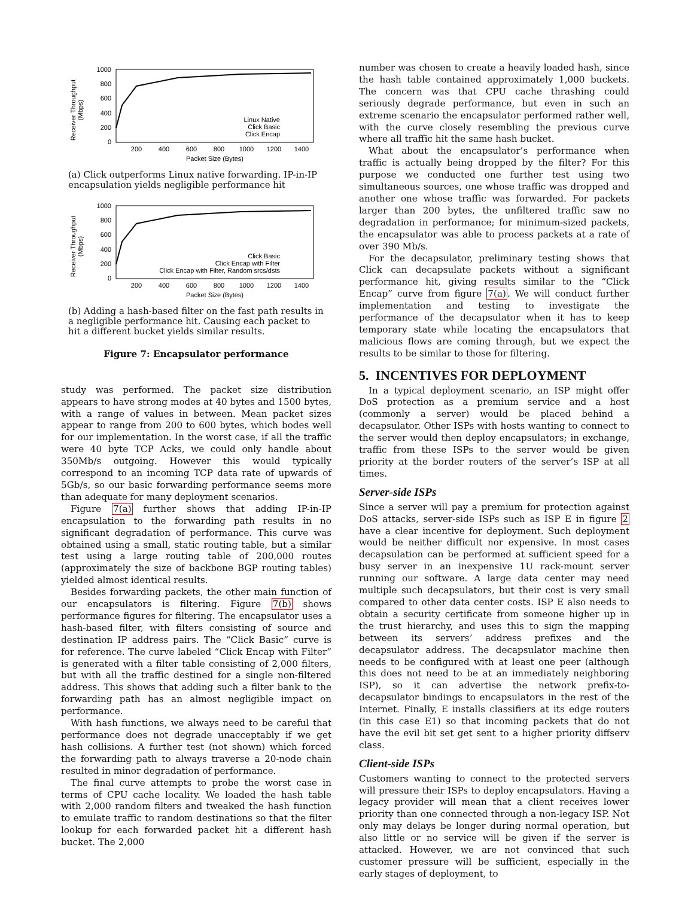Receiver Throughput
(Mbps)
1000
800
600
400
200
0
200
400
600
800
1000
1200
1400
Packet Size (Bytes)
Linux Native
Click Basic
Click Encap
(a) Click outperforms Linux native forwarding. IP-in-IP encapsulation yields negligible performance hit
Receiver Throughput
(Mbps)
1000
800
600
400
200
0
200
400
600
800
1000
1200
1400
Packet Size (Bytes)
Click Basic
Click Encap with Filter
Click Encap with Filter, Random srcs/dsts
(b) Adding a hash-based filter on the fast path results in a negligible performance hit. Causing each packet to hit a different bucket yields similar results.
Figure 7: Encapsulator performance
study was performed. The packet size distribution appears to have strong modes at 40 bytes and 1500 bytes, with a range of values in between. Mean packet sizes appear to range from 200 to 600 bytes, which bodes well for our implementation. In the worst case, if all the traffic were 40 byte TCP Acks, we could only handle about 350Mb/s outgoing. However this would typically correspond to an incoming TCP data rate of upwards of 5Gb/s, so our basic forwarding performance seems more than adequate for many deployment scenarios.
Figure 7(a) further shows that adding IP-in-IP encapsulation to the forwarding path results in no significant degradation of performance. This curve was obtained using a small, static routing table, but a similar test using a large routing table of 200,000 routes (approximately the size of backbone BGP routing tables) yielded almost identical results.
Besides forwarding packets, the other main function of our encapsulators is filtering. Figure 7(b) shows performance figures for filtering. The encapsulator uses a hash-based filter, with filters consisting of source and destination IP address pairs. The “Click Basic” curve is for reference. The curve labeled “Click Encap with Filter” is generated with a filter table consisting of 2,000 filters, but with all the traffic destined for a single non-filtered address. This shows that adding such a filter bank to the forwarding path has an almost negligible impact on performance.
With hash functions, we always need to be careful that performance does not degrade unacceptably if we get hash collisions. A further test (not shown) which forced the forwarding path to always traverse a 20-node chain resulted in minor degradation of performance.
The final curve attempts to probe the worst case in terms of CPU cache locality. We loaded the hash table with 2,000 random filters and tweaked the hash function to emulate traffic to random destinations so that the filter lookup for each forwarded packet hit a different hash bucket. The 2,000
number was chosen to create a heavily loaded hash, since the hash table contained approximately 1,000 buckets. The concern was that CPU cache thrashing could seriously degrade performance, but even in such an extreme scenario the encapsulator performed rather well, with the curve closely resembling the previous curve where all traffic hit the same hash bucket.
What about the encapsulator’s performance when traffic is actually being dropped by the filter? For this purpose we conducted one further test using two simultaneous sources, one whose traffic was dropped and another one whose traffic was forwarded. For packets larger than 200 bytes, the unfiltered traffic saw no degradation in performance; for minimum-sized packets, the encapsulator was able to process packets at a rate of over 390 Mb/s.
For the decapsulator, preliminary testing shows that Click can decapsulate packets without a significant performance hit, giving results similar to the “Click Encap” curve from figure 7(a). We will conduct further implementation and testing to investigate the performance of the decapsulator when it has to keep temporary state while locating the encapsulators that malicious flows are coming through, but we expect the results to be similar to those for filtering.
5. INCENTIVES FOR DEPLOYMENT
In a typical deployment scenario, an ISP might offer DoS protection as a premium service and a host (commonly a server) would be placed behind a decapsulator. Other ISPs with hosts wanting to connect to the server would then deploy encapsulators; in exchange, traffic from these ISPs to the server would be given priority at the border routers of the server’s ISP at all times.
Server-side ISPs
Since a server will pay a premium for protection against DoS attacks, server-side ISPs such as ISP E in figure 2 have a clear incentive for deployment. Such deployment would be neither difficult nor expensive. In most cases decapsulation can be performed at sufficient speed for a busy server in an inexpensive 1U rack-mount server running our software. A large data center may need multiple such decapsulators, but their cost is very small compared to other data center costs. ISP E also needs to obtain a security certificate from someone higher up in the trust hierarchy, and uses this to sign the mapping between its servers’ address prefixes and the decapsulator address. The decapsulator machine then needs to be configured with at least one peer (although this does not need to be at an immediately neighboring ISP), so it can advertise the network prefix-to-decapsulator bindings to encapsulators in the rest of the Internet. Finally, E installs classifiers at its edge routers (in this case E1) so that incoming packets that do not have the evil bit set get sent to a higher priority diffserv class.
Client-side ISPs
Customers wanting to connect to the protected servers will pressure their ISPs to deploy encapsulators. Having a legacy provider will mean that a client receives lower priority than one connected through a non-legacy ISP. Not only may delays be longer during normal operation, but also little or no service will be given if the server is attacked. However, we are not convinced that such customer pressure will be sufficient, especially in the early stages of deployment, to